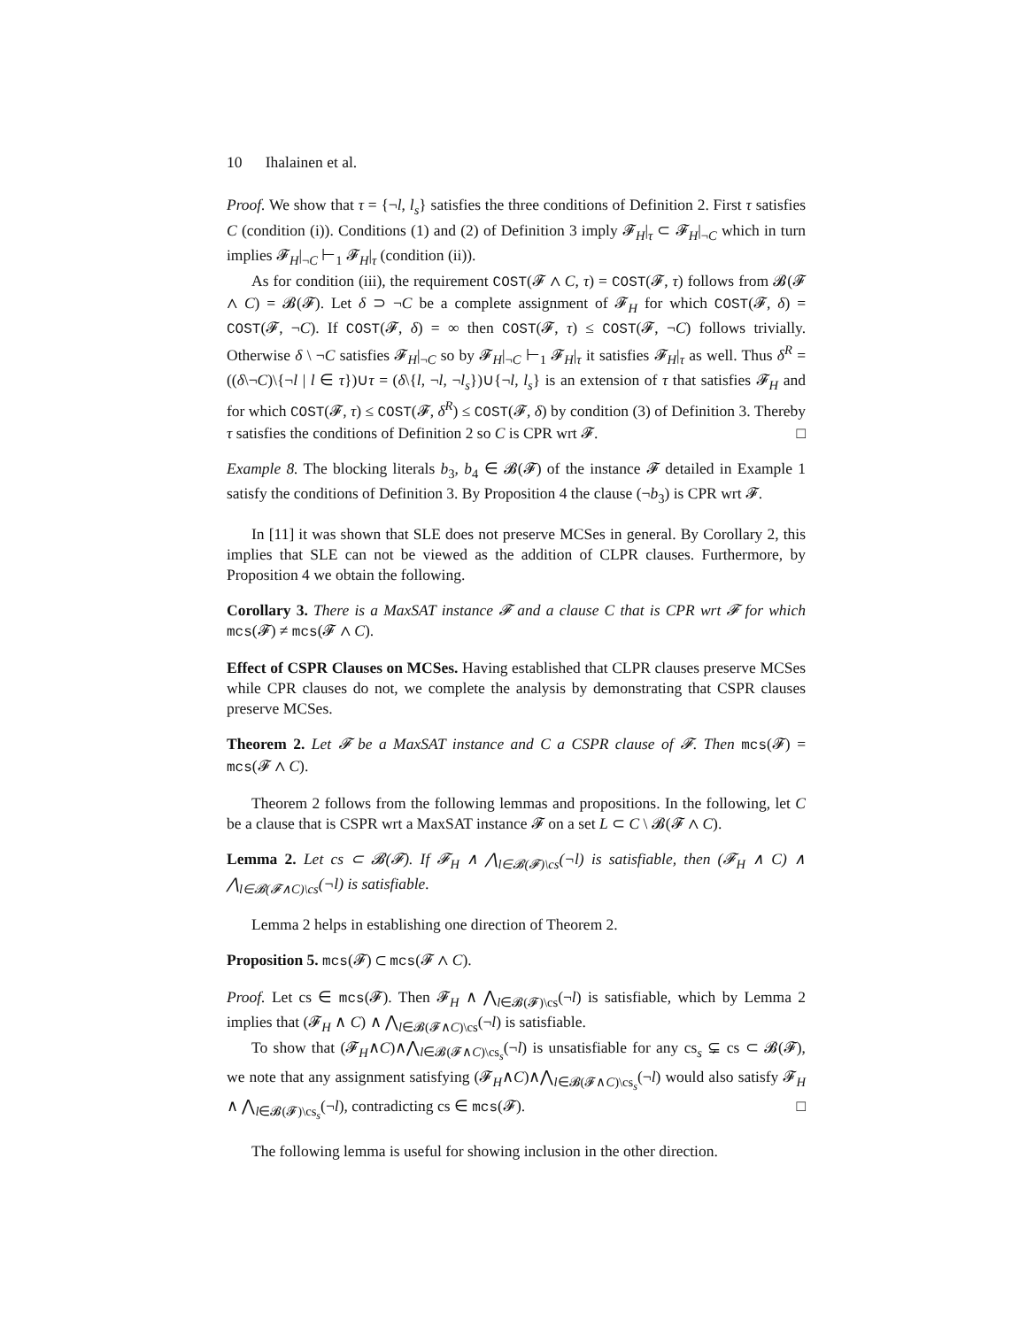10 Ihalainen et al.
Proof. We show that τ = {¬l, l<sub>s</sub>} satisfies the three conditions of Definition 2. First τ satisfies C (condition (i)). Conditions (1) and (2) of Definition 3 imply 𝓕<sub>H</sub>|<sub>τ</sub> ⊂ 𝓕<sub>H</sub>|<sub>¬C</sub> which in turn implies 𝓕<sub>H</sub>|<sub>¬C</sub> ⊢<sub>1</sub> 𝓕<sub>H</sub>|<sub>τ</sub> (condition (ii)).
As for condition (iii), the requirement COST(𝓕 ∧ C, τ) = COST(𝓕, τ) follows from 𝓑(𝓕 ∧ C) = 𝓑(𝓕). Let δ ⊃ ¬C be a complete assignment of 𝓕<sub>H</sub> for which COST(𝓕, δ) = COST(𝓕, ¬C). If COST(𝓕, δ) = ∞ then COST(𝓕, τ) ≤ COST(𝓕, ¬C) follows trivially. Otherwise δ \ ¬C satisfies 𝓕<sub>H</sub>|<sub>¬C</sub> so by 𝓕<sub>H</sub>|<sub>¬C</sub> ⊢<sub>1</sub> 𝓕<sub>H</sub>|<sub>τ</sub> it satisfies 𝓕<sub>H</sub>|<sub>τ</sub> as well. Thus δ<sup>R</sup> = ((δ\¬C)\{¬l | l ∈ τ})∪τ = (δ\{l, ¬l, ¬l<sub>s</sub>})∪{¬l, l<sub>s</sub>} is an extension of τ that satisfies 𝓕<sub>H</sub> and for which COST(𝓕, τ) ≤ COST(𝓕, δ<sup>R</sup>) ≤ COST(𝓕, δ) by condition (3) of Definition 3. Thereby τ satisfies the conditions of Definition 2 so C is CPR wrt 𝓕. □
Example 8. The blocking literals b<sub>3</sub>, b<sub>4</sub> ∈ 𝓑(𝓕) of the instance 𝓕 detailed in Example 1 satisfy the conditions of Definition 3. By Proposition 4 the clause (¬b<sub>3</sub>) is CPR wrt 𝓕.
In [11] it was shown that SLE does not preserve MCSes in general. By Corollary 2, this implies that SLE can not be viewed as the addition of CLPR clauses. Furthermore, by Proposition 4 we obtain the following.
Corollary 3. There is a MaxSAT instance 𝓕 and a clause C that is CPR wrt 𝓕 for which mcs(𝓕) ≠ mcs(𝓕 ∧ C).
Effect of CSPR Clauses on MCSes. Having established that CLPR clauses preserve MCSes while CPR clauses do not, we complete the analysis by demonstrating that CSPR clauses preserve MCSes.
Theorem 2. Let 𝓕 be a MaxSAT instance and C a CSPR clause of 𝓕. Then mcs(𝓕) = mcs(𝓕 ∧ C).
Theorem 2 follows from the following lemmas and propositions. In the following, let C be a clause that is CSPR wrt a MaxSAT instance 𝓕 on a set L ⊂ C \ 𝓑(𝓕 ∧ C).
Lemma 2. Let cs ⊂ 𝓑(𝓕). If 𝓕<sub>H</sub> ∧ ⋀<sub>l∈𝓑(𝓕)\cs</sub>(¬l) is satisfiable, then (𝓕<sub>H</sub> ∧ C) ∧ ⋀<sub>l∈𝓑(𝓕∧C)\cs</sub>(¬l) is satisfiable.
Lemma 2 helps in establishing one direction of Theorem 2.
Proposition 5. mcs(𝓕) ⊂ mcs(𝓕 ∧ C).
Proof. Let cs ∈ mcs(𝓕). Then 𝓕<sub>H</sub> ∧ ⋀<sub>l∈𝓑(𝓕)\cs</sub>(¬l) is satisfiable, which by Lemma 2 implies that (𝓕<sub>H</sub> ∧ C) ∧ ⋀<sub>l∈𝓑(𝓕∧C)\cs</sub>(¬l) is satisfiable.
To show that (𝓕<sub>H</sub>∧C)∧⋀<sub>l∈𝓑(𝓕∧C)\cs<sub>s</sub></sub>(¬l) is unsatisfiable for any cs<sub>s</sub> ⊊ cs ⊂ 𝓑(𝓕), we note that any assignment satisfying (𝓕<sub>H</sub>∧C)∧⋀<sub>l∈𝓑(𝓕∧C)\cs<sub>s</sub></sub>(¬l) would also satisfy 𝓕<sub>H</sub> ∧ ⋀<sub>l∈𝓑(𝓕)\cs<sub>s</sub></sub>(¬l), contradicting cs ∈ mcs(𝓕). □
The following lemma is useful for showing inclusion in the other direction.